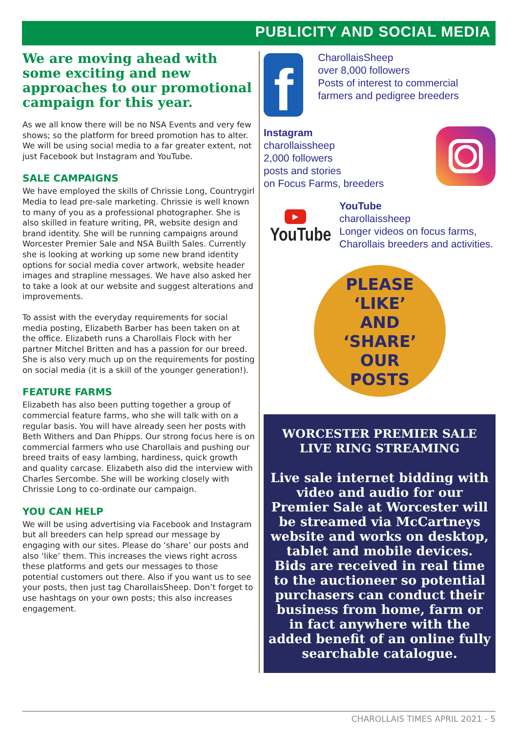PUBLICITY AND SOCIAL MEDIA
We are moving ahead with some exciting and new approaches to our promotional campaign for this year.
As we all know there will be no NSA Events and very few shows; so the platform for breed promotion has to alter. We will be using social media to a far greater extent, not just Facebook but Instagram and YouTube.
SALE CAMPAIGNS
We have employed the skills of Chrissie Long, Countrygirl Media to lead pre-sale marketing. Chrissie is well known to many of you as a professional photographer. She is also skilled in feature writing, PR, website design and brand identity. She will be running campaigns around Worcester Premier Sale and NSA Builth Sales. Currently she is looking at working up some new brand identity options for social media cover artwork, website header images and strapline messages. We have also asked her to take a look at our website and suggest alterations and improvements.
To assist with the everyday requirements for social media posting, Elizabeth Barber has been taken on at the office. Elizabeth runs a Charollais Flock with her partner Mitchel Britten and has a passion for our breed. She is also very much up on the requirements for posting on social media (it is a skill of the younger generation!).
FEATURE FARMS
Elizabeth has also been putting together a group of commercial feature farms, who she will talk with on a regular basis. You will have already seen her posts with Beth Withers and Dan Phipps. Our strong focus here is on commercial farmers who use Charollais and pushing our breed traits of easy lambing, hardiness, quick growth and quality carcase. Elizabeth also did the interview with Charles Sercombe. She will be working closely with Chrissie Long to co-ordinate our campaign.
YOU CAN HELP
We will be using advertising via Facebook and Instagram but all breeders can help spread our message by engaging with our sites. Please do ‘share’ our posts and also ‘like’ them. This increases the views right across these platforms and gets our messages to those potential customers out there. Also if you want us to see your posts, then just tag CharollaisSheep. Don’t forget to use hashtags on your own posts; this also increases engagement.
f
CharollaisSheep
over 8,000 followers
Posts of interest to commercial farmers and pedigree breeders
Instagram
charollaissheep
2,000 followers
posts and stories
on Focus Farms, breeders
▶
YouTube
YouTube
charollaissheep
Longer videos on focus farms, Charollais breeders and activities.
PLEASE
‘LIKE’
AND
‘SHARE’
OUR
POSTS
WORCESTER PREMIER SALE
LIVE RING STREAMING
Live sale internet bidding with video and audio for our Premier Sale at Worcester will be streamed via McCartneys website and works on desktop, tablet and mobile devices.
Bids are received in real time to the auctioneer so potential purchasers can conduct their business from home, farm or in fact anywhere with the added benefit of an online fully searchable catalogue.
CHAROLLAIS TIMES APRIL 2021 - 5